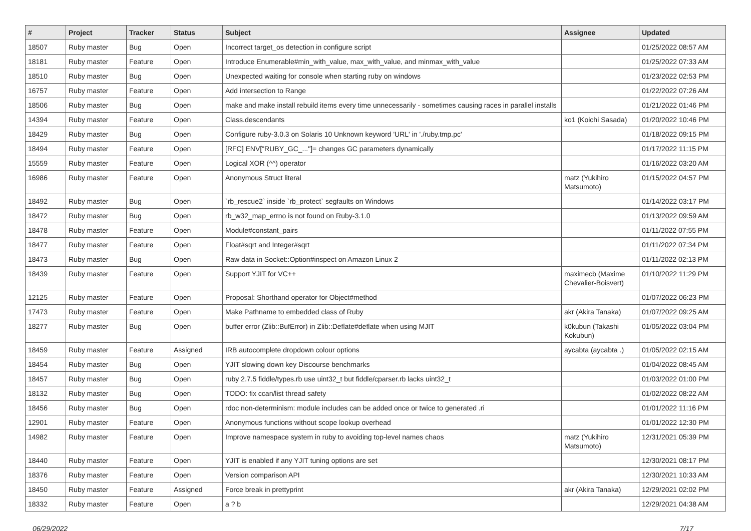| # | Project | Tracker | Status | Subject | Assignee | Updated |
| --- | --- | --- | --- | --- | --- | --- |
| 18507 | Ruby master | Bug | Open | Incorrect target_os detection in configure script | | 01/25/2022 08:57 AM |
| 18181 | Ruby master | Feature | Open | Introduce Enumerable#min_with_value, max_with_value, and minmax_with_value | | 01/25/2022 07:33 AM |
| 18510 | Ruby master | Bug | Open | Unexpected waiting for console when starting ruby on windows | | 01/23/2022 02:53 PM |
| 16757 | Ruby master | Feature | Open | Add intersection to Range | | 01/22/2022 07:26 AM |
| 18506 | Ruby master | Bug | Open | make and make install rebuild items every time unnecessarily - sometimes causing races in parallel installs | | 01/21/2022 01:46 PM |
| 14394 | Ruby master | Feature | Open | Class.descendants | ko1 (Koichi Sasada) | 01/20/2022 10:46 PM |
| 18429 | Ruby master | Bug | Open | Configure ruby-3.0.3 on Solaris 10 Unknown keyword 'URL' in './ruby.tmp.pc' | | 01/18/2022 09:15 PM |
| 18494 | Ruby master | Feature | Open | [RFC] ENV["RUBY_GC_..."]= changes GC parameters dynamically | | 01/17/2022 11:15 PM |
| 15559 | Ruby master | Feature | Open | Logical XOR (^^) operator | | 01/16/2022 03:20 AM |
| 16986 | Ruby master | Feature | Open | Anonymous Struct literal | matz (Yukihiro Matsumoto) | 01/15/2022 04:57 PM |
| 18492 | Ruby master | Bug | Open | `rb_rescue2` inside `rb_protect` segfaults on Windows | | 01/14/2022 03:17 PM |
| 18472 | Ruby master | Bug | Open | rb_w32_map_errno is not found on Ruby-3.1.0 | | 01/13/2022 09:59 AM |
| 18478 | Ruby master | Feature | Open | Module#constant_pairs | | 01/11/2022 07:55 PM |
| 18477 | Ruby master | Feature | Open | Float#sqrt and Integer#sqrt | | 01/11/2022 07:34 PM |
| 18473 | Ruby master | Bug | Open | Raw data in Socket::Option#inspect on Amazon Linux 2 | | 01/11/2022 02:13 PM |
| 18439 | Ruby master | Feature | Open | Support YJIT for VC++ | maximecb (Maxime Chevalier-Boisvert) | 01/10/2022 11:29 PM |
| 12125 | Ruby master | Feature | Open | Proposal: Shorthand operator for Object#method | | 01/07/2022 06:23 PM |
| 17473 | Ruby master | Feature | Open | Make Pathname to embedded class of Ruby | akr (Akira Tanaka) | 01/07/2022 09:25 AM |
| 18277 | Ruby master | Bug | Open | buffer error (Zlib::BufError) in Zlib::Deflate#deflate when using MJIT | k0kubun (Takashi Kokubun) | 01/05/2022 03:04 PM |
| 18459 | Ruby master | Feature | Assigned | IRB autocomplete dropdown colour options | aycabta (aycabta .) | 01/05/2022 02:15 AM |
| 18454 | Ruby master | Bug | Open | YJIT slowing down key Discourse benchmarks | | 01/04/2022 08:45 AM |
| 18457 | Ruby master | Bug | Open | ruby 2.7.5 fiddle/types.rb use uint32_t but fiddle/cparser.rb lacks uint32_t | | 01/03/2022 01:00 PM |
| 18132 | Ruby master | Bug | Open | TODO: fix ccan/list thread safety | | 01/02/2022 08:22 AM |
| 18456 | Ruby master | Bug | Open | rdoc non-determinism: module includes can be added once or twice to generated .ri | | 01/01/2022 11:16 PM |
| 12901 | Ruby master | Feature | Open | Anonymous functions without scope lookup overhead | | 01/01/2022 12:30 PM |
| 14982 | Ruby master | Feature | Open | Improve namespace system in ruby to avoiding top-level names chaos | matz (Yukihiro Matsumoto) | 12/31/2021 05:39 PM |
| 18440 | Ruby master | Feature | Open | YJIT is enabled if any YJIT tuning options are set | | 12/30/2021 08:17 PM |
| 18376 | Ruby master | Feature | Open | Version comparison API | | 12/30/2021 10:33 AM |
| 18450 | Ruby master | Feature | Assigned | Force break in prettyprint | akr (Akira Tanaka) | 12/29/2021 02:02 PM |
| 18332 | Ruby master | Feature | Open | a ? b | | 12/29/2021 04:38 AM |
06/29/2022 7/17